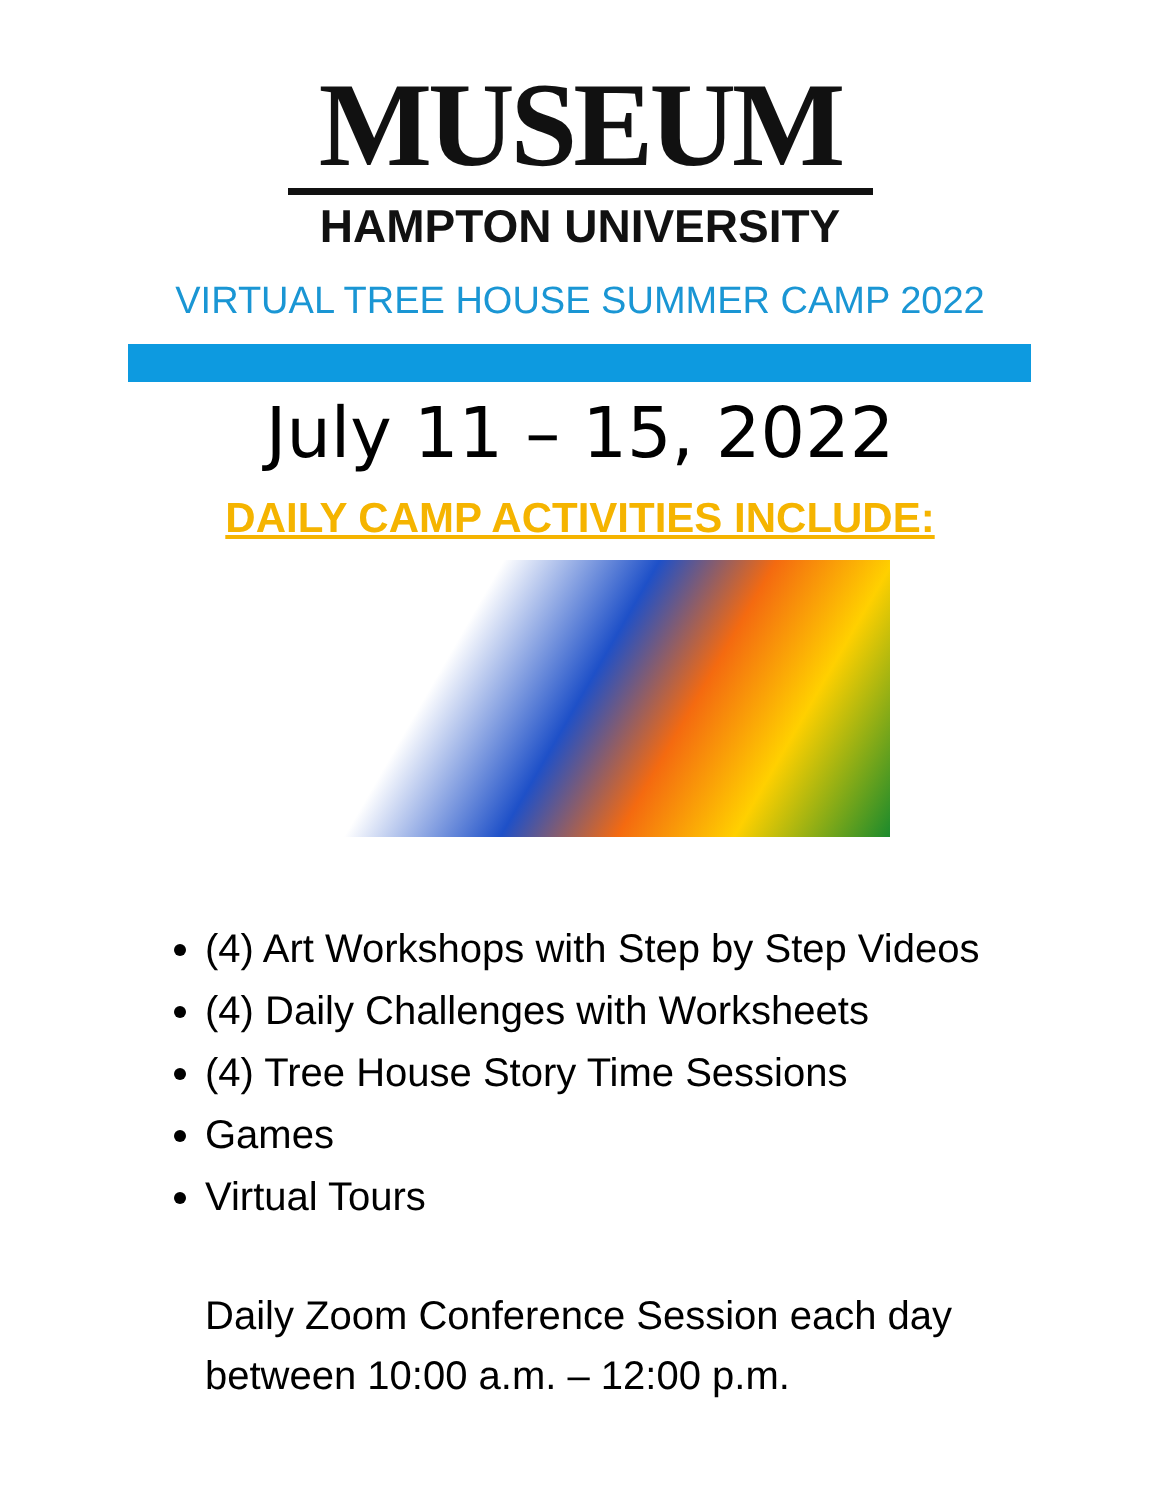MUSEUM
HAMPTON UNIVERSITY
VIRTUAL TREE HOUSE SUMMER CAMP 2022
July 11 – 15, 2022
DAILY CAMP ACTIVITIES INCLUDE:
(4) Art Workshops with Step by Step Videos
(4) Daily Challenges with Worksheets
(4) Tree House Story Time Sessions
Games
Virtual Tours
Daily Zoom Conference Session each day
between 10:00 a.m. – 12:00 p.m.